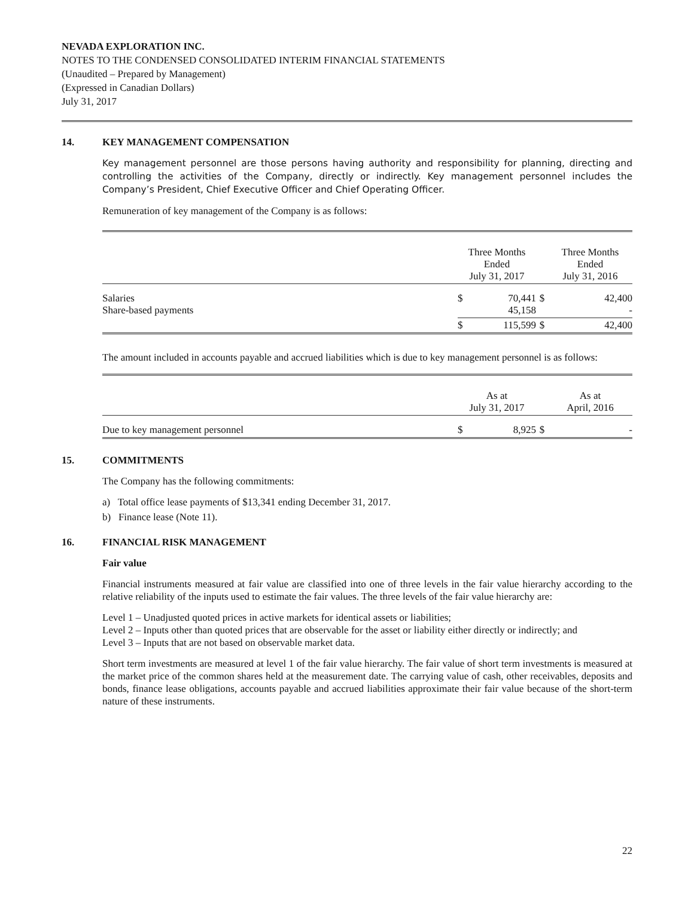NEVADA EXPLORATION INC.
NOTES TO THE CONDENSED CONSOLIDATED INTERIM FINANCIAL STATEMENTS
(Unaudited – Prepared by Management)
(Expressed in Canadian Dollars)
July 31, 2017
14. KEY MANAGEMENT COMPENSATION
Key management personnel are those persons having authority and responsibility for planning, directing and controlling the activities of the Company, directly or indirectly. Key management personnel includes the Company’s President, Chief Executive Officer and Chief Operating Officer.
Remuneration of key management of the Company is as follows:
| | Three Months Ended July 31, 2017 | | | Three Months Ended July 31, 2016 |
| Salaries Share-based payments | $ | 70,441 45,158 | $ | 42,400 - |
| | $ | 115,599 | $ | 42,400 |
The amount included in accounts payable and accrued liabilities which is due to key management personnel is as follows:
| | As at July 31, 2017 | | | As at April, 2016 |
| Due to key management personnel | $ | 8,925 | $ | - |
15. COMMITMENTS
The Company has the following commitments:
a) Total office lease payments of $13,341 ending December 31, 2017.
b) Finance lease (Note 11).
16. FINANCIAL RISK MANAGEMENT
Fair value
Financial instruments measured at fair value are classified into one of three levels in the fair value hierarchy according to the relative reliability of the inputs used to estimate the fair values. The three levels of the fair value hierarchy are:
Level 1 – Unadjusted quoted prices in active markets for identical assets or liabilities;
Level 2 – Inputs other than quoted prices that are observable for the asset or liability either directly or indirectly; and
Level 3 – Inputs that are not based on observable market data.
Short term investments are measured at level 1 of the fair value hierarchy. The fair value of short term investments is measured at the market price of the common shares held at the measurement date. The carrying value of cash, other receivables, deposits and bonds, finance lease obligations, accounts payable and accrued liabilities approximate their fair value because of the short-term nature of these instruments.
22